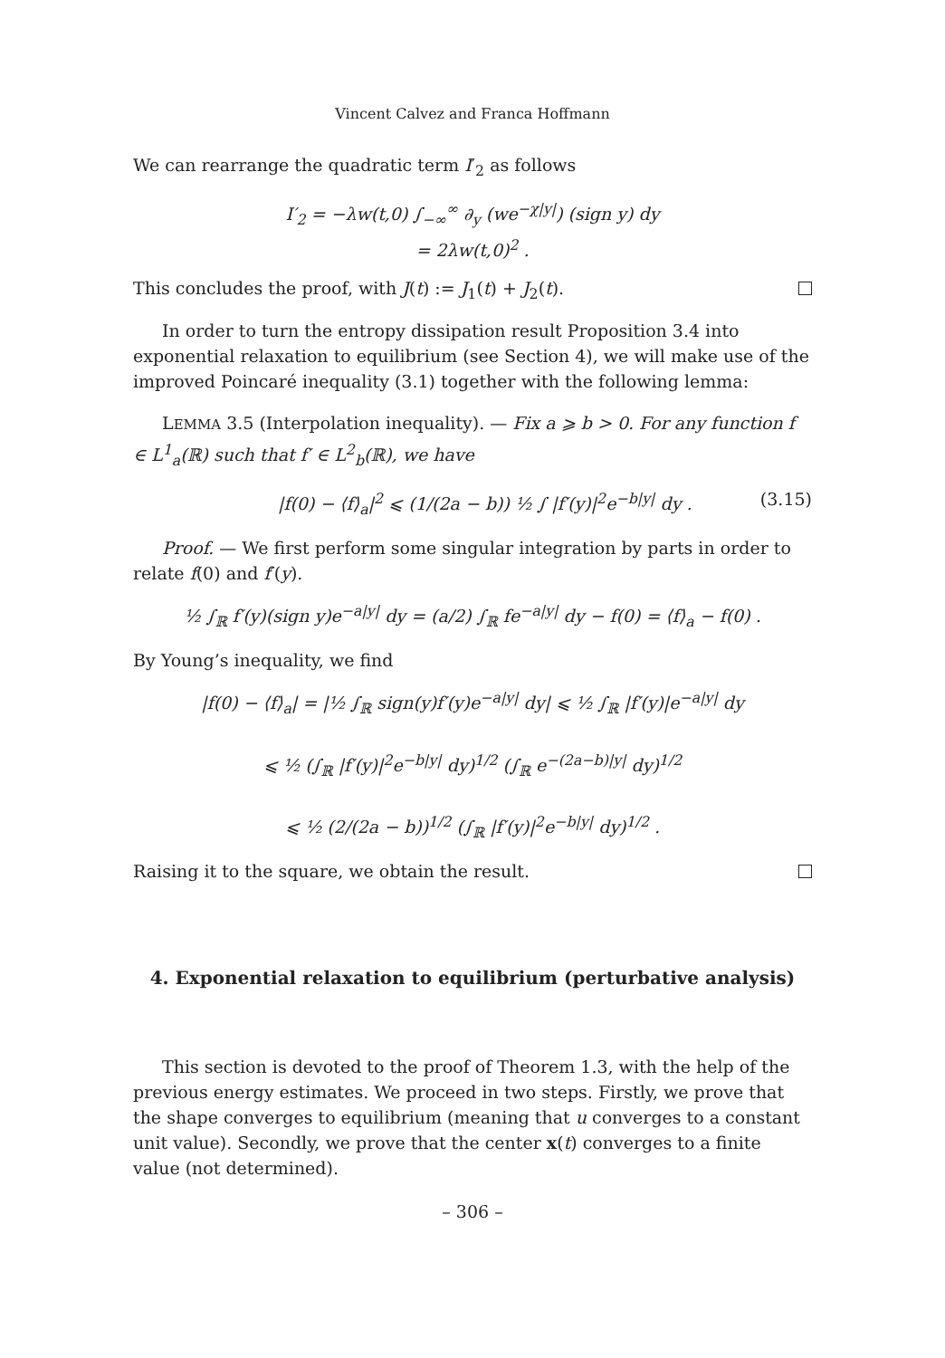Vincent Calvez and Franca Hoffmann
We can rearrange the quadratic term I′<sub>2</sub> as follows
I′<sub>2</sub> = −λw(t,0) ∫<sub>−∞</sub><sup>∞</sup> ∂<sub>y</sub> (we<sup>−χ|y|</sup>) (sign y) dy
= 2λw(t,0)<sup>2</sup> .
This concludes the proof, with J(t) := J<sub>1</sub>(t) + J<sub>2</sub>(t).
In order to turn the entropy dissipation result Proposition 3.4 into exponential relaxation to equilibrium (see Section 4), we will make use of the improved Poincaré inequality (3.1) together with the following lemma:
LEMMA 3.5 (Interpolation inequality). — Fix a ⩾ b > 0. For any function f ∈ L<sup>1</sup><sub>a</sub>(ℝ) such that f′ ∈ L<sup>2</sup><sub>b</sub>(ℝ), we have
|f(0) − ⟨f⟩<sub>a</sub>|<sup>2</sup> ⩽ (1/(2a − b)) ½ ∫ |f′(y)|<sup>2</sup>e<sup>−b|y|</sup> dy . (3.15)
Proof. — We first perform some singular integration by parts in order to relate f(0) and f′(y).
½ ∫<sub>ℝ</sub> f′(y)(sign y)e<sup>−a|y|</sup> dy = (a/2) ∫<sub>ℝ</sub> fe<sup>−a|y|</sup> dy − f(0) = ⟨f⟩<sub>a</sub> − f(0) .
By Young’s inequality, we find
|f(0) − ⟨f⟩<sub>a</sub>| = |½ ∫<sub>ℝ</sub> sign(y)f′(y)e<sup>−a|y|</sup> dy| ⩽ ½ ∫<sub>ℝ</sub> |f′(y)|e<sup>−a|y|</sup> dy
⩽ ½ (∫<sub>ℝ</sub> |f′(y)|<sup>2</sup>e<sup>−b|y|</sup> dy)<sup>1/2</sup> (∫<sub>ℝ</sub> e<sup>−(2a−b)|y|</sup> dy)<sup>1/2</sup>
⩽ ½ (2/(2a − b))<sup>1/2</sup> (∫<sub>ℝ</sub> |f′(y)|<sup>2</sup>e<sup>−b|y|</sup> dy)<sup>1/2</sup> .
Raising it to the square, we obtain the result.
4. Exponential relaxation to equilibrium (perturbative analysis)
This section is devoted to the proof of Theorem 1.3, with the help of the previous energy estimates. We proceed in two steps. Firstly, we prove that the shape converges to equilibrium (meaning that u converges to a constant unit value). Secondly, we prove that the center x(t) converges to a finite value (not determined).
– 306 –